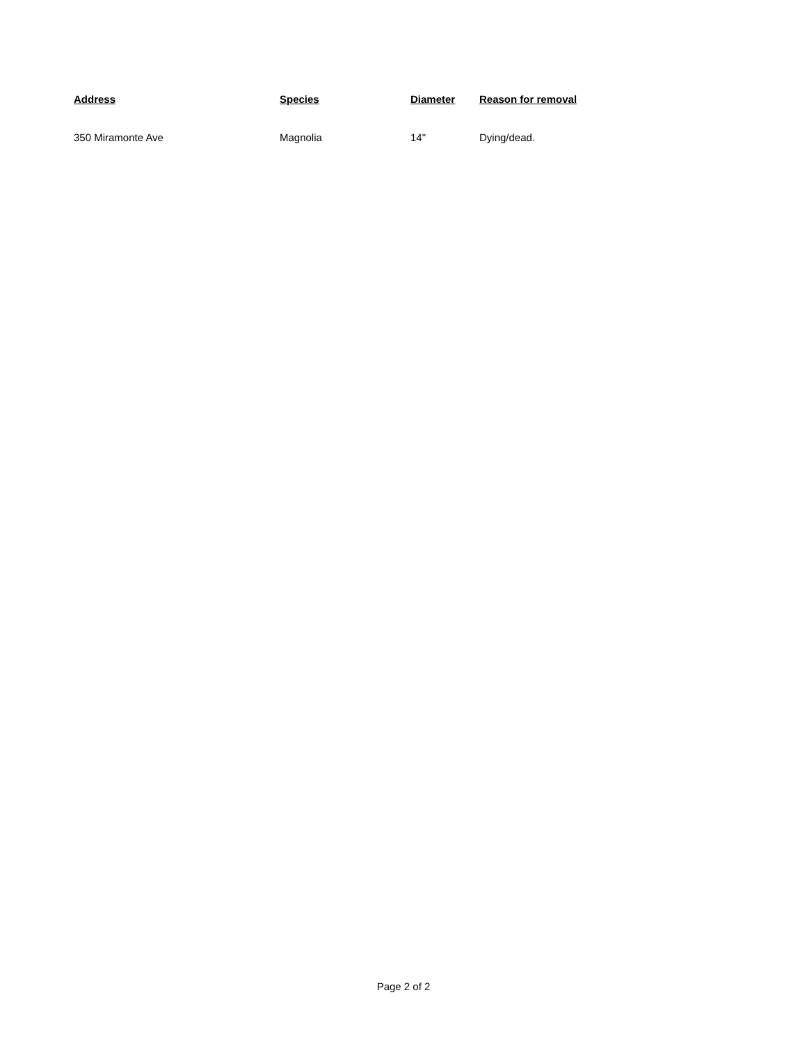| Address | Species | Diameter | Reason for removal |
| --- | --- | --- | --- |
| 350 Miramonte Ave | Magnolia | 14" | Dying/dead. |
Page 2 of 2